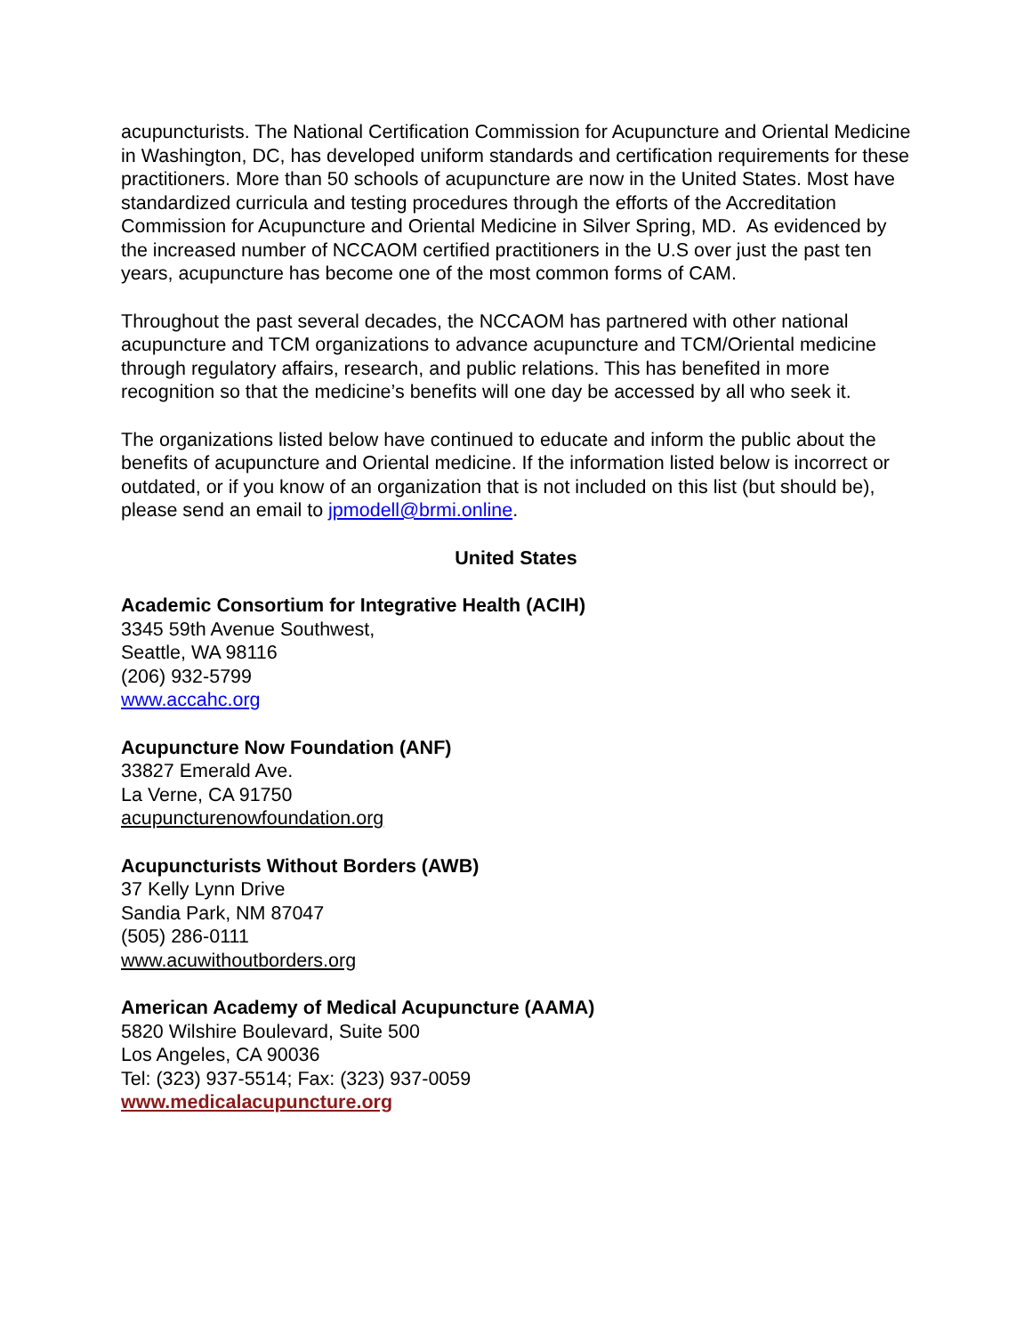acupuncturists. The National Certification Commission for Acupuncture and Oriental Medicine in Washington, DC, has developed uniform standards and certification requirements for these practitioners. More than 50 schools of acupuncture are now in the United States. Most have standardized curricula and testing procedures through the efforts of the Accreditation Commission for Acupuncture and Oriental Medicine in Silver Spring, MD. As evidenced by the increased number of NCCAOM certified practitioners in the U.S over just the past ten years, acupuncture has become one of the most common forms of CAM.
Throughout the past several decades, the NCCAOM has partnered with other national acupuncture and TCM organizations to advance acupuncture and TCM/Oriental medicine through regulatory affairs, research, and public relations. This has benefited in more recognition so that the medicine’s benefits will one day be accessed by all who seek it.
The organizations listed below have continued to educate and inform the public about the benefits of acupuncture and Oriental medicine. If the information listed below is incorrect or outdated, or if you know of an organization that is not included on this list (but should be), please send an email to jpmodell@brmi.online.
United States
Academic Consortium for Integrative Health (ACIH)
3345 59th Avenue Southwest,
Seattle, WA 98116
(206) 932-5799
www.accahc.org
Acupuncture Now Foundation (ANF)
33827 Emerald Ave.
La Verne, CA 91750
acupuncturenowfoundation.org
Acupuncturists Without Borders (AWB)
37 Kelly Lynn Drive
Sandia Park, NM 87047
(505) 286-0111
www.acuwithoutborders.org
American Academy of Medical Acupuncture (AAMA)
5820 Wilshire Boulevard, Suite 500
Los Angeles, CA 90036
Tel: (323) 937-5514; Fax: (323) 937-0059
www.medicalacupuncture.org